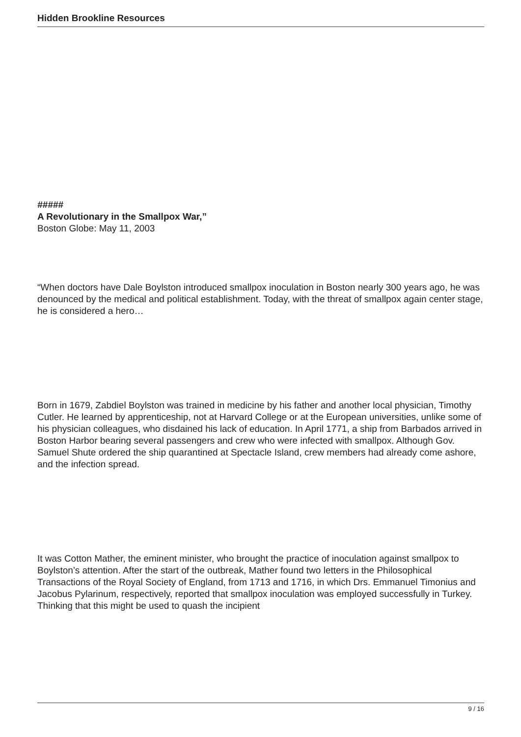Hidden Brookline Resources
#####
A Revolutionary in the Smallpox War,”
Boston Globe: May 11, 2003
“When doctors have Dale Boylston introduced smallpox inoculation in Boston nearly 300 years ago, he was denounced by the medical and political establishment. Today, with the threat of smallpox again center stage, he is considered a hero…
Born in 1679, Zabdiel Boylston was trained in medicine by his father and another local physician, Timothy Cutler. He learned by apprenticeship, not at Harvard College or at the European universities, unlike some of his physician colleagues, who disdained his lack of education. In April 1771, a ship from Barbados arrived in Boston Harbor bearing several passengers and crew who were infected with smallpox. Although Gov. Samuel Shute ordered the ship quarantined at Spectacle Island, crew members had already come ashore, and the infection spread.
It was Cotton Mather, the eminent minister, who brought the practice of inoculation against smallpox to Boylston’s attention. After the start of the outbreak, Mather found two letters in the Philosophical Transactions of the Royal Society of England, from 1713 and 1716, in which Drs. Emmanuel Timonius and Jacobus Pylarinum, respectively, reported that smallpox inoculation was employed successfully in Turkey. Thinking that this might be used to quash the incipient
9 / 16